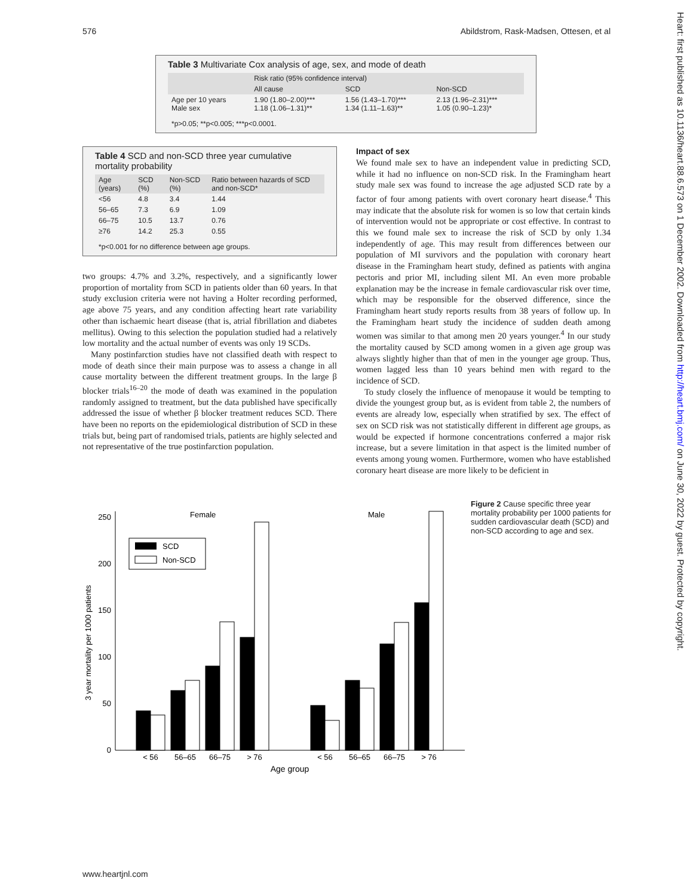576 Abildstrom, Rask-Madsen, Ottesen, et al
Heart: first published as 10.1136/heart.88.6.573 on 1 December 2002. Downloaded from http://heart.bmj.com/ on June 30, 2022 by guest. Protected by copyright.
Table 3 Multivariate Cox analysis of age, sex, and mode of death
| | Risk ratio (95% confidence interval) | | |
| --- | --- | --- | --- |
| | All cause | SCD | Non-SCD |
| Age per 10 years Male sex | 1.90 (1.80–2.00)*** 1.18 (1.06–1.31)** | 1.56 (1.43–1.70)*** 1.34 (1.11–1.63)** | 2.13 (1.96–2.31)*** 1.05 (0.90–1.23)* |
| *p>0.05; **p<0.005; ***p<0.0001. | | | |
Table 4 SCD and non-SCD three year cumulative mortality probability
| Age (years) | SCD (%) | Non-SCD (%) | Ratio between hazards of SCD and non-SCD* |
| --- | --- | --- | --- |
| <56 | 4.8 | 3.4 | 1.44 |
| 56–65 | 7.3 | 6.9 | 1.09 |
| 66–75 | 10.5 | 13.7 | 0.76 |
| ≥76 | 14.2 | 25.3 | 0.55 |
| *p<0.001 for no difference between age groups. | | | |
two groups: 4.7% and 3.2%, respectively, and a significantly lower proportion of mortality from SCD in patients older than 60 years. In that study exclusion criteria were not having a Holter recording performed, age above 75 years, and any condition affecting heart rate variability other than ischaemic heart disease (that is, atrial fibrillation and diabetes mellitus). Owing to this selection the population studied had a relatively low mortality and the actual number of events was only 19 SCDs.
Many postinfarction studies have not classified death with respect to mode of death since their main purpose was to assess a change in all cause mortality between the different treatment groups. In the large β blocker trials<sup>16–20</sup> the mode of death was examined in the population randomly assigned to treatment, but the data published have specifically addressed the issue of whether β blocker treatment reduces SCD. There have been no reports on the epidemiological distribution of SCD in these trials but, being part of randomised trials, patients are highly selected and not representative of the true postinfarction population.
Impact of sex
We found male sex to have an independent value in predicting SCD, while it had no influence on non-SCD risk. In the Framingham heart study male sex was found to increase the age adjusted SCD rate by a factor of four among patients with overt coronary heart disease.<sup>4</sup> This may indicate that the absolute risk for women is so low that certain kinds of intervention would not be appropriate or cost effective. In contrast to this we found male sex to increase the risk of SCD by only 1.34 independently of age. This may result from differences between our population of MI survivors and the population with coronary heart disease in the Framingham heart study, defined as patients with angina pectoris and prior MI, including silent MI. An even more probable explanation may be the increase in female cardiovascular risk over time, which may be responsible for the observed difference, since the Framingham heart study reports results from 38 years of follow up. In the Framingham heart study the incidence of sudden death among women was similar to that among men 20 years younger.<sup>4</sup> In our study the mortality caused by SCD among women in a given age group was always slightly higher than that of men in the younger age group. Thus, women lagged less than 10 years behind men with regard to the incidence of SCD.
To study closely the influence of menopause it would be tempting to divide the youngest group but, as is evident from table 2, the numbers of events are already low, especially when stratified by sex. The effect of sex on SCD risk was not statistically different in different age groups, as would be expected if hormone concentrations conferred a major risk increase, but a severe limitation in that aspect is the limited number of events among young women. Furthermore, women who have established coronary heart disease are more likely to be deficient in
3 year mortality per 1000 patients
0
50
100
150
200
250
Female
Male
SCD
Non-SCD
< 56
56–65
66–75
> 76
< 56
56–65
66–75
> 76
Age group
Figure 2 Cause specific three year mortality probability per 1000 patients for sudden cardiovascular death (SCD) and non-SCD according to age and sex.
www.heartjnl.com